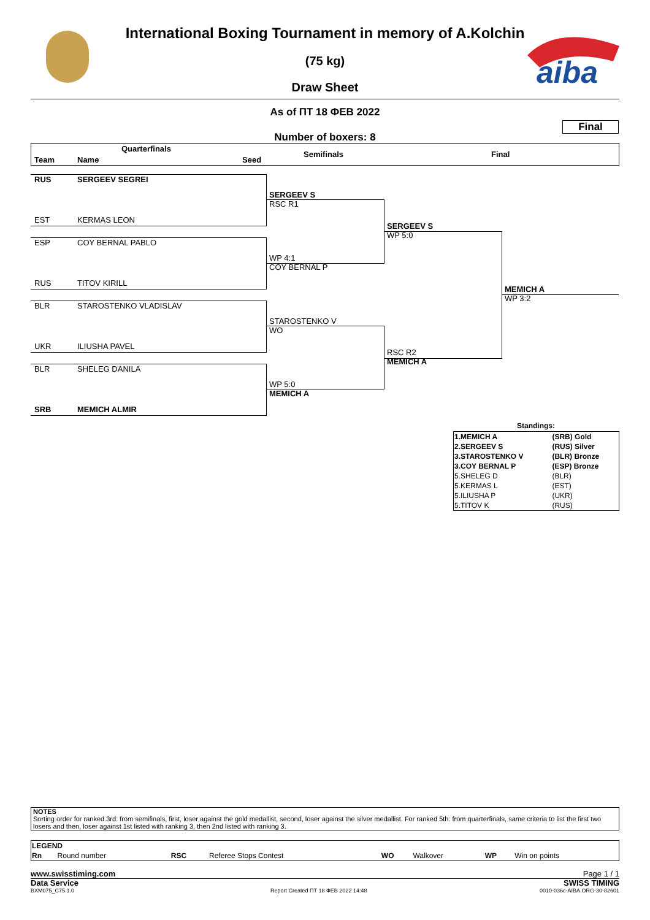aiba
International Boxing Tournament in memory of A.Kolchin
(75 kg)
Draw Sheet
As of ПТ 18 ФЕВ 2022
Final
Number of boxers: 8
Quarterfinals
Team Name Seed
Semifinals Final
RUS SERGEEV SEGREI
EST KERMAS LEON
ESP COY BERNAL PABLO
RUS TITOV KIRILL
BLR STAROSTENKO VLADISLAV
UKR ILIUSHA PAVEL
BLR SHELEG DANILA
SRB MEMICH ALMIR
SERGEEV S
RSC R1
WP 4:1
COY BERNAL P
STAROSTENKO V
WO
WP 5:0
MEMICH A
SERGEEV S
WP 5:0
RSC R2
MEMICH A
MEMICH A
WP 3:2
Standings:
| 1.MEMICH A | (SRB) Gold |
| 2.SERGEEV S | (RUS) Silver |
| 3.STAROSTENKO V | (BLR) Bronze |
| 3.COY BERNAL P | (ESP) Bronze |
| 5.SHELEG D | (BLR) |
| 5.KERMAS L | (EST) |
| 5.ILIUSHA P | (UKR) |
| 5.TITOV K | (RUS) |
NOTES
Sorting order for ranked 3rd: from semifinals, first, loser against the gold medallist, second, loser against the silver medallist. For ranked 5th: from quarterfinals, same criteria to list the first two losers and then, loser against 1st listed with ranking 3, then 2nd listed with ranking 3.
| LEGEND | | | | | | | |
| Rn | Round number | RSC | Referee Stops Contest | WO | Walkover | WP | Win on points |
www.swisstiming.com Page 1 / 1
Data Service SWISS TIMING
BXM075_C75 1.0 Report Created ПТ 18 ФЕВ 2022 14:48 0010-036c-AIBA.ORG-30-82601